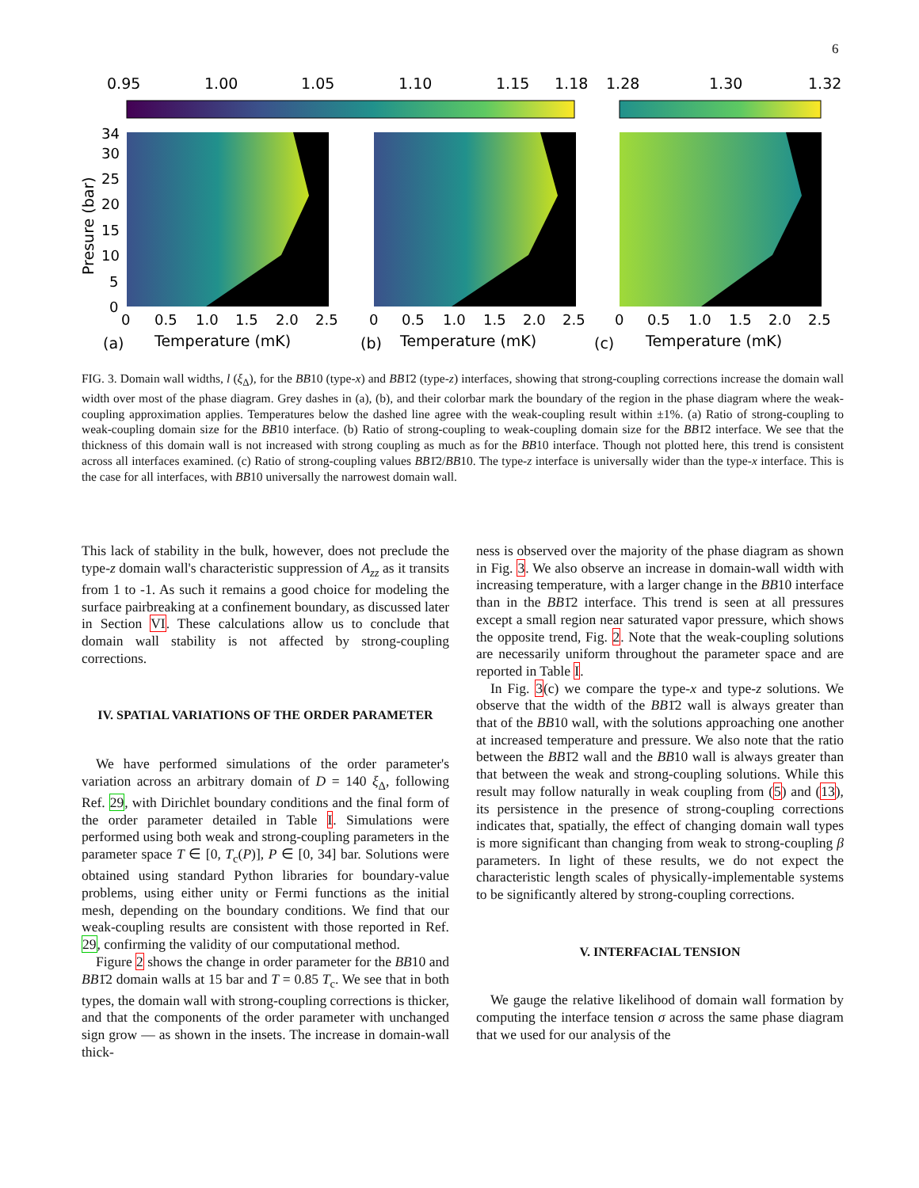6
0.95
1.00
1.05
1.10
1.15
1.18
1.28
1.30
1.32
34
30
25
20
15
10
5
0
Presure (bar)
0
0.5
1.0
1.5
2.0
2.5
0
0.5
1.0
1.5
2.0
2.5
0
0.5
1.0
1.5
2.0
2.5
(a)
Temperature (mK)
(b)
Temperature (mK)
(c)
Temperature (mK)
FIG. 3. Domain wall widths, l (ξ<sub>Δ</sub>), for the BB10 (type-x) and BB1̄2 (type-z) interfaces, showing that strong-coupling corrections increase the domain wall width over most of the phase diagram. Grey dashes in (a), (b), and their colorbar mark the boundary of the region in the phase diagram where the weak-coupling approximation applies. Temperatures below the dashed line agree with the weak-coupling result within ±1%. (a) Ratio of strong-coupling to weak-coupling domain size for the BB10 interface. (b) Ratio of strong-coupling to weak-coupling domain size for the BB1̄2 interface. We see that the thickness of this domain wall is not increased with strong coupling as much as for the BB10 interface. Though not plotted here, this trend is consistent across all interfaces examined. (c) Ratio of strong-coupling values BB1̄2/BB10. The type-z interface is universally wider than the type-x interface. This is the case for all interfaces, with BB10 universally the narrowest domain wall.
This lack of stability in the bulk, however, does not preclude the type-z domain wall's characteristic suppression of A<sub>zz</sub> as it transits from 1 to -1. As such it remains a good choice for modeling the surface pairbreaking at a confinement boundary, as discussed later in Section VI. These calculations allow us to conclude that domain wall stability is not affected by strong-coupling corrections.
IV. SPATIAL VARIATIONS OF THE ORDER PARAMETER
We have performed simulations of the order parameter's variation across an arbitrary domain of D = 140 ξ<sub>Δ</sub>, following Ref. 29, with Dirichlet boundary conditions and the final form of the order parameter detailed in Table I. Simulations were performed using both weak and strong-coupling parameters in the parameter space T ∈ [0, T<sub>c</sub>(P)], P ∈ [0, 34] bar. Solutions were obtained using standard Python libraries for boundary-value problems, using either unity or Fermi functions as the initial mesh, depending on the boundary conditions. We find that our weak-coupling results are consistent with those reported in Ref. 29, confirming the validity of our computational method.
Figure 2 shows the change in order parameter for the BB10 and BB1̄2 domain walls at 15 bar and T = 0.85 T<sub>c</sub>. We see that in both types, the domain wall with strong-coupling corrections is thicker, and that the components of the order parameter with unchanged sign grow — as shown in the insets. The increase in domain-wall thick-
ness is observed over the majority of the phase diagram as shown in Fig. 3. We also observe an increase in domain-wall width with increasing temperature, with a larger change in the BB10 interface than in the BB1̄2 interface. This trend is seen at all pressures except a small region near saturated vapor pressure, which shows the opposite trend, Fig. 2. Note that the weak-coupling solutions are necessarily uniform throughout the parameter space and are reported in Table I.
In Fig. 3(c) we compare the type-x and type-z solutions. We observe that the width of the BB1̄2 wall is always greater than that of the BB10 wall, with the solutions approaching one another at increased temperature and pressure. We also note that the ratio between the BB1̄2 wall and the BB10 wall is always greater than that between the weak and strong-coupling solutions. While this result may follow naturally in weak coupling from (5) and (13), its persistence in the presence of strong-coupling corrections indicates that, spatially, the effect of changing domain wall types is more significant than changing from weak to strong-coupling β parameters. In light of these results, we do not expect the characteristic length scales of physically-implementable systems to be significantly altered by strong-coupling corrections.
V. INTERFACIAL TENSION
We gauge the relative likelihood of domain wall formation by computing the interface tension σ across the same phase diagram that we used for our analysis of the